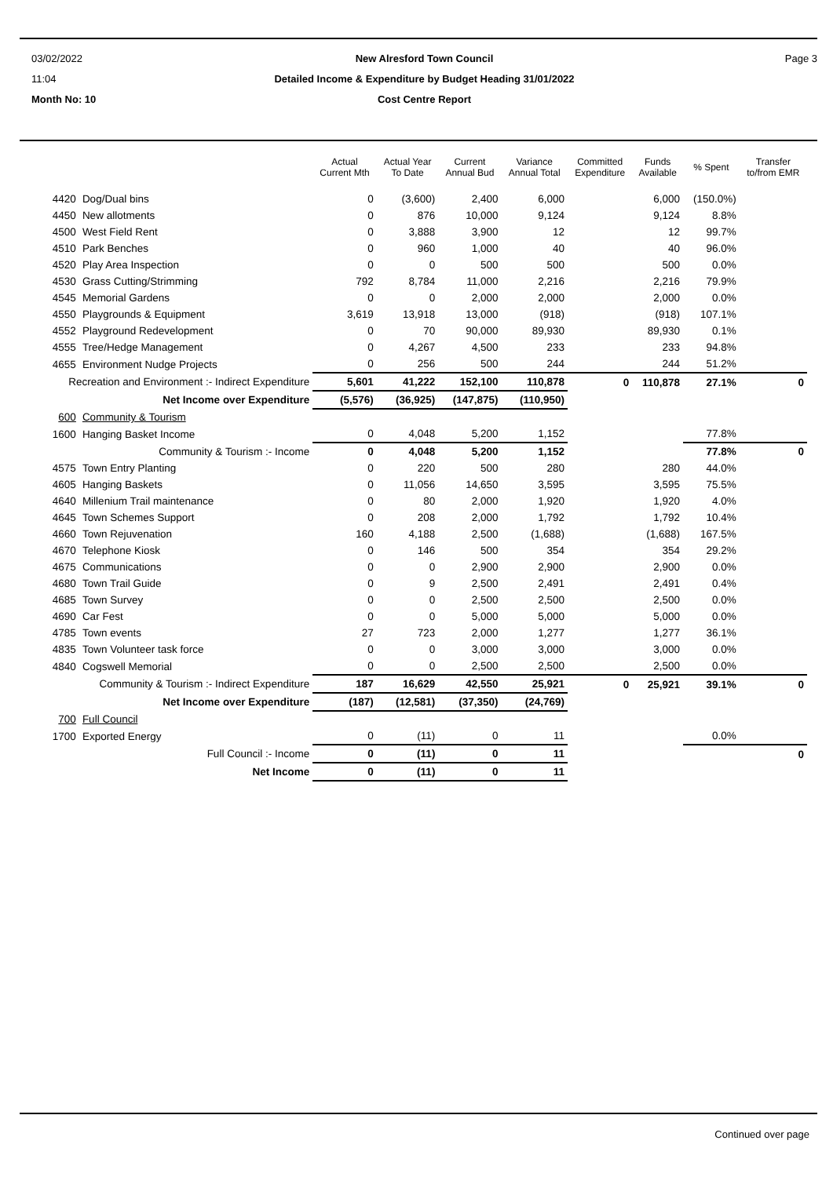03/02/2022
11:04
New Alresford Town Council
Detailed Income & Expenditure by Budget Heading 31/01/2022
Page 3
Month No: 10
Cost Centre Report
| | | Actual Current Mth | Actual Year To Date | Current Annual Bud | Variance Annual Total | Committed Expenditure | Funds Available | % Spent | Transfer to/from EMR |
| --- | --- | --- | --- | --- | --- | --- | --- | --- | --- |
| 4420 | Dog/Dual bins | 0 | (3,600) | 2,400 | 6,000 | | 6,000 | (150.0%) | |
| 4450 | New allotments | 0 | 876 | 10,000 | 9,124 | | 9,124 | 8.8% | |
| 4500 | West Field Rent | 0 | 3,888 | 3,900 | 12 | | 12 | 99.7% | |
| 4510 | Park Benches | 0 | 960 | 1,000 | 40 | | 40 | 96.0% | |
| 4520 | Play Area Inspection | 0 | 0 | 500 | 500 | | 500 | 0.0% | |
| 4530 | Grass Cutting/Strimming | 792 | 8,784 | 11,000 | 2,216 | | 2,216 | 79.9% | |
| 4545 | Memorial Gardens | 0 | 0 | 2,000 | 2,000 | | 2,000 | 0.0% | |
| 4550 | Playgrounds & Equipment | 3,619 | 13,918 | 13,000 | (918) | | (918) | 107.1% | |
| 4552 | Playground Redevelopment | 0 | 70 | 90,000 | 89,930 | | 89,930 | 0.1% | |
| 4555 | Tree/Hedge Management | 0 | 4,267 | 4,500 | 233 | | 233 | 94.8% | |
| 4655 | Environment Nudge Projects | 0 | 256 | 500 | 244 | | 244 | 51.2% | |
| Recreation and Environment :- Indirect Expenditure | | 5,601 | 41,222 | 152,100 | 110,878 | 0 | 110,878 | 27.1% | 0 |
| Net Income over Expenditure | | (5,576) | (36,925) | (147,875) | (110,950) | | | | |
| 600 | Community & Tourism | | | | | | | | |
| 1600 | Hanging Basket Income | 0 | 4,048 | 5,200 | 1,152 | | | 77.8% | |
| Community & Tourism :- Income | | 0 | 4,048 | 5,200 | 1,152 | | | 77.8% | 0 |
| 4575 | Town Entry Planting | 0 | 220 | 500 | 280 | | 280 | 44.0% | |
| 4605 | Hanging Baskets | 0 | 11,056 | 14,650 | 3,595 | | 3,595 | 75.5% | |
| 4640 | Millenium Trail maintenance | 0 | 80 | 2,000 | 1,920 | | 1,920 | 4.0% | |
| 4645 | Town Schemes Support | 0 | 208 | 2,000 | 1,792 | | 1,792 | 10.4% | |
| 4660 | Town Rejuvenation | 160 | 4,188 | 2,500 | (1,688) | | (1,688) | 167.5% | |
| 4670 | Telephone Kiosk | 0 | 146 | 500 | 354 | | 354 | 29.2% | |
| 4675 | Communications | 0 | 0 | 2,900 | 2,900 | | 2,900 | 0.0% | |
| 4680 | Town Trail Guide | 0 | 9 | 2,500 | 2,491 | | 2,491 | 0.4% | |
| 4685 | Town Survey | 0 | 0 | 2,500 | 2,500 | | 2,500 | 0.0% | |
| 4690 | Car Fest | 0 | 0 | 5,000 | 5,000 | | 5,000 | 0.0% | |
| 4785 | Town events | 27 | 723 | 2,000 | 1,277 | | 1,277 | 36.1% | |
| 4835 | Town Volunteer task force | 0 | 0 | 3,000 | 3,000 | | 3,000 | 0.0% | |
| 4840 | Cogswell Memorial | 0 | 0 | 2,500 | 2,500 | | 2,500 | 0.0% | |
| Community & Tourism :- Indirect Expenditure | | 187 | 16,629 | 42,550 | 25,921 | 0 | 25,921 | 39.1% | 0 |
| Net Income over Expenditure | | (187) | (12,581) | (37,350) | (24,769) | | | | |
| 700 | Full Council | | | | | | | | |
| 1700 | Exported Energy | 0 | (11) | 0 | 11 | | | 0.0% | |
| Full Council :- Income | | 0 | (11) | 0 | 11 | | | | 0 |
| Net Income | | 0 | (11) | 0 | 11 | | | | |
Continued over page